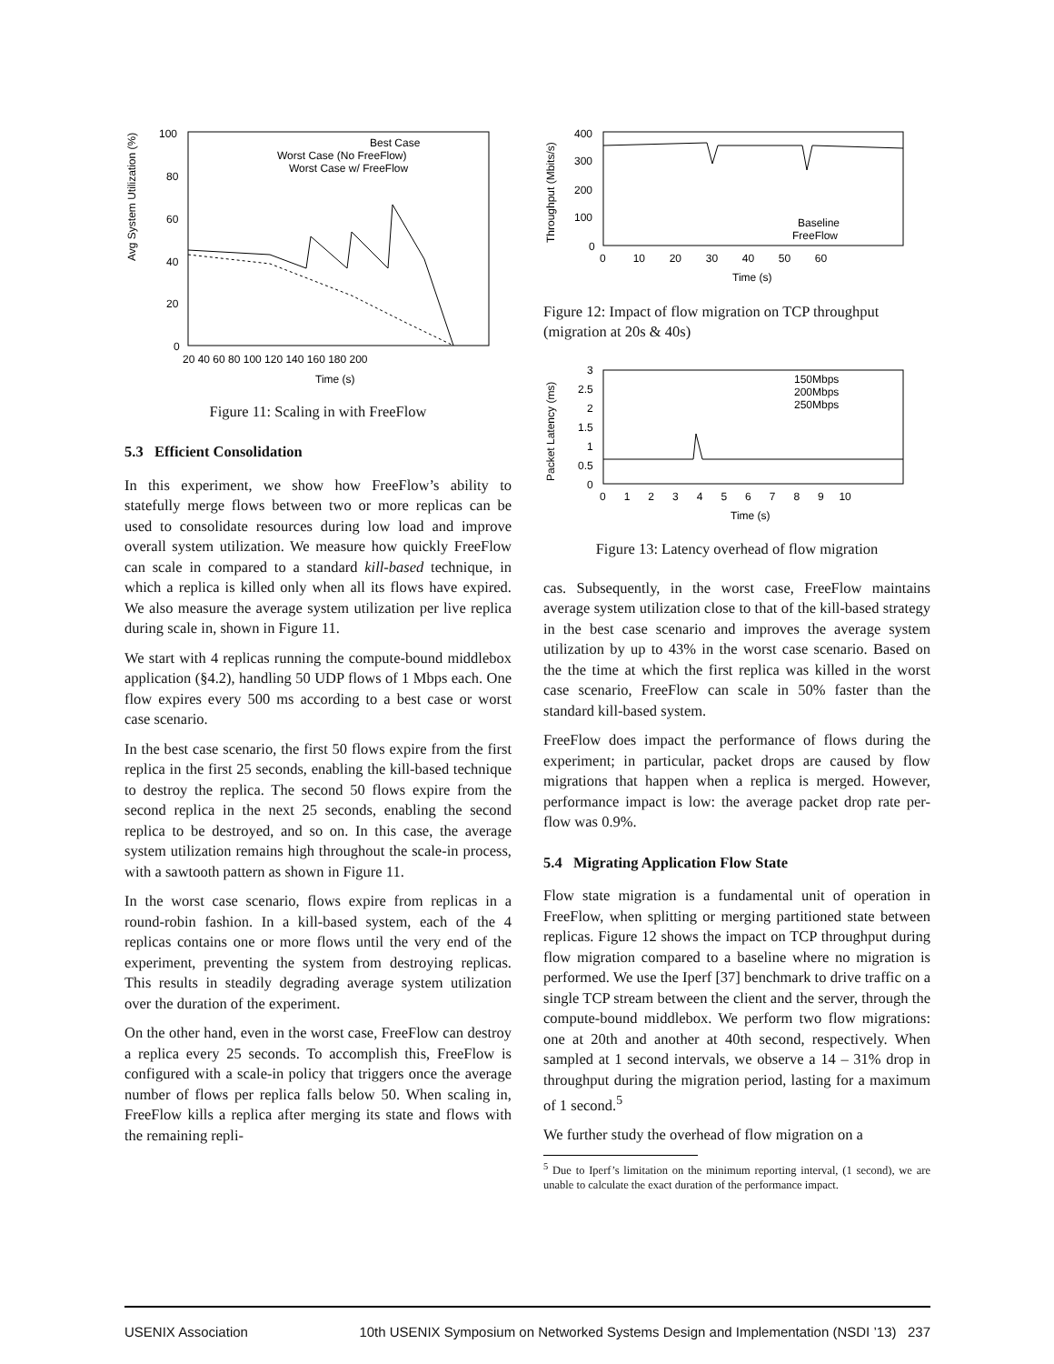Avg System Utilization (%)
100
80
60
40
20
0
20 40 60 80 100 120 140 160 180 200
Time (s)
Best Case
Worst Case (No FreeFlow)
Worst Case w/ FreeFlow
Figure 11: Scaling in with FreeFlow
5.3 Efficient Consolidation
In this experiment, we show how FreeFlow’s ability to statefully merge flows between two or more replicas can be used to consolidate resources during low load and improve overall system utilization. We measure how quickly FreeFlow can scale in compared to a standard kill-based technique, in which a replica is killed only when all its flows have expired. We also measure the average system utilization per live replica during scale in, shown in Figure 11.
We start with 4 replicas running the compute-bound middlebox application (§4.2), handling 50 UDP flows of 1 Mbps each. One flow expires every 500 ms according to a best case or worst case scenario.
In the best case scenario, the first 50 flows expire from the first replica in the first 25 seconds, enabling the kill-based technique to destroy the replica. The second 50 flows expire from the second replica in the next 25 seconds, enabling the second replica to be destroyed, and so on. In this case, the average system utilization remains high throughout the scale-in process, with a sawtooth pattern as shown in Figure 11.
In the worst case scenario, flows expire from replicas in a round-robin fashion. In a kill-based system, each of the 4 replicas contains one or more flows until the very end of the experiment, preventing the system from destroying replicas. This results in steadily degrading average system utilization over the duration of the experiment.
On the other hand, even in the worst case, FreeFlow can destroy a replica every 25 seconds. To accomplish this, FreeFlow is configured with a scale-in policy that triggers once the average number of flows per replica falls below 50. When scaling in, FreeFlow kills a replica after merging its state and flows with the remaining repli-
Throughput (Mbits/s)
400
300
200
100
0
0 10 20 30 40 50 60
Time (s)
Baseline
FreeFlow
Figure 12: Impact of flow migration on TCP throughput (migration at 20s & 40s)
Packet Latency (ms)
3
2.5
2
1.5
1
0.5
0
0 1 2 3 4 5 6 7 8 9 10
Time (s)
150Mbps
200Mbps
250Mbps
Figure 13: Latency overhead of flow migration
cas. Subsequently, in the worst case, FreeFlow maintains average system utilization close to that of the kill-based strategy in the best case scenario and improves the average system utilization by up to 43% in the worst case scenario. Based on the the time at which the first replica was killed in the worst case scenario, FreeFlow can scale in 50% faster than the standard kill-based system.
FreeFlow does impact the performance of flows during the experiment; in particular, packet drops are caused by flow migrations that happen when a replica is merged. However, performance impact is low: the average packet drop rate per-flow was 0.9%.
5.4 Migrating Application Flow State
Flow state migration is a fundamental unit of operation in FreeFlow, when splitting or merging partitioned state between replicas. Figure 12 shows the impact on TCP throughput during flow migration compared to a baseline where no migration is performed. We use the Iperf [37] benchmark to drive traffic on a single TCP stream between the client and the server, through the compute-bound middlebox. We perform two flow migrations: one at 20th and another at 40th second, respectively. When sampled at 1 second intervals, we observe a 14 – 31% drop in throughput during the migration period, lasting for a maximum of 1 second.<sup>5</sup>
We further study the overhead of flow migration on a
<sup>5</sup> Due to Iperf’s limitation on the minimum reporting interval, (1 second), we are unable to calculate the exact duration of the performance impact.
USENIX Association 10th USENIX Symposium on Networked Systems Design and Implementation (NSDI ’13) 237